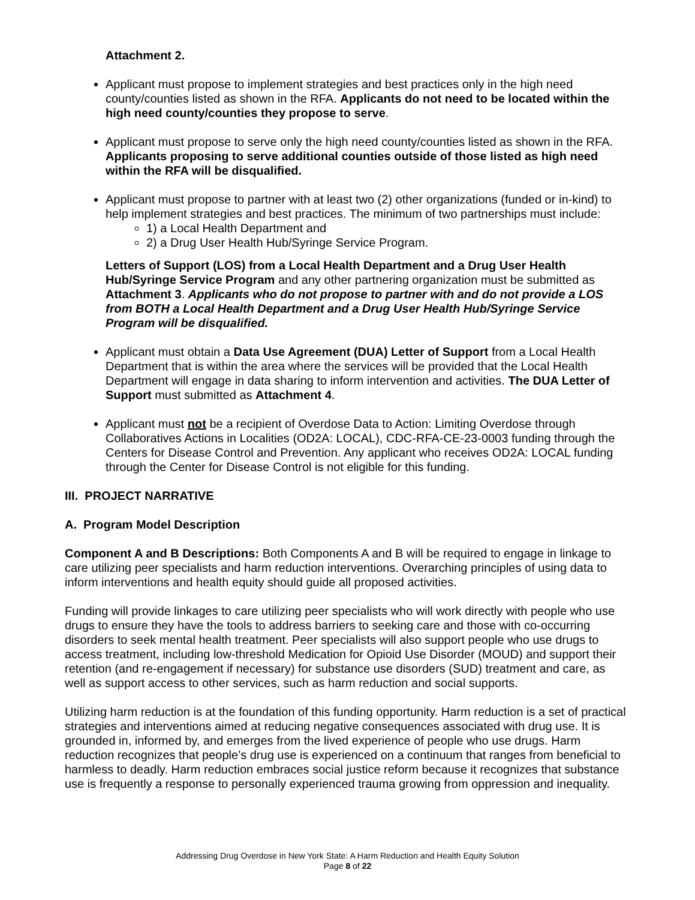Attachment 2.
Applicant must propose to implement strategies and best practices only in the high need county/counties listed as shown in the RFA. Applicants do not need to be located within the high need county/counties they propose to serve.
Applicant must propose to serve only the high need county/counties listed as shown in the RFA. Applicants proposing to serve additional counties outside of those listed as high need within the RFA will be disqualified.
Applicant must propose to partner with at least two (2) other organizations (funded or in-kind) to help implement strategies and best practices. The minimum of two partnerships must include:
1) a Local Health Department and
2) a Drug User Health Hub/Syringe Service Program.
Letters of Support (LOS) from a Local Health Department and a Drug User Health Hub/Syringe Service Program and any other partnering organization must be submitted as Attachment 3. Applicants who do not propose to partner with and do not provide a LOS from BOTH a Local Health Department and a Drug User Health Hub/Syringe Service Program will be disqualified.
Applicant must obtain a Data Use Agreement (DUA) Letter of Support from a Local Health Department that is within the area where the services will be provided that the Local Health Department will engage in data sharing to inform intervention and activities. The DUA Letter of Support must submitted as Attachment 4.
Applicant must not be a recipient of Overdose Data to Action: Limiting Overdose through Collaboratives Actions in Localities (OD2A: LOCAL), CDC-RFA-CE-23-0003 funding through the Centers for Disease Control and Prevention. Any applicant who receives OD2A: LOCAL funding through the Center for Disease Control is not eligible for this funding.
III. PROJECT NARRATIVE
A. Program Model Description
Component A and B Descriptions: Both Components A and B will be required to engage in linkage to care utilizing peer specialists and harm reduction interventions. Overarching principles of using data to inform interventions and health equity should guide all proposed activities.
Funding will provide linkages to care utilizing peer specialists who will work directly with people who use drugs to ensure they have the tools to address barriers to seeking care and those with co-occurring disorders to seek mental health treatment. Peer specialists will also support people who use drugs to access treatment, including low-threshold Medication for Opioid Use Disorder (MOUD) and support their retention (and re-engagement if necessary) for substance use disorders (SUD) treatment and care, as well as support access to other services, such as harm reduction and social supports.
Utilizing harm reduction is at the foundation of this funding opportunity. Harm reduction is a set of practical strategies and interventions aimed at reducing negative consequences associated with drug use. It is grounded in, informed by, and emerges from the lived experience of people who use drugs. Harm reduction recognizes that people’s drug use is experienced on a continuum that ranges from beneficial to harmless to deadly. Harm reduction embraces social justice reform because it recognizes that substance use is frequently a response to personally experienced trauma growing from oppression and inequality.
Addressing Drug Overdose in New York State: A Harm Reduction and Health Equity Solution
Page 8 of 22